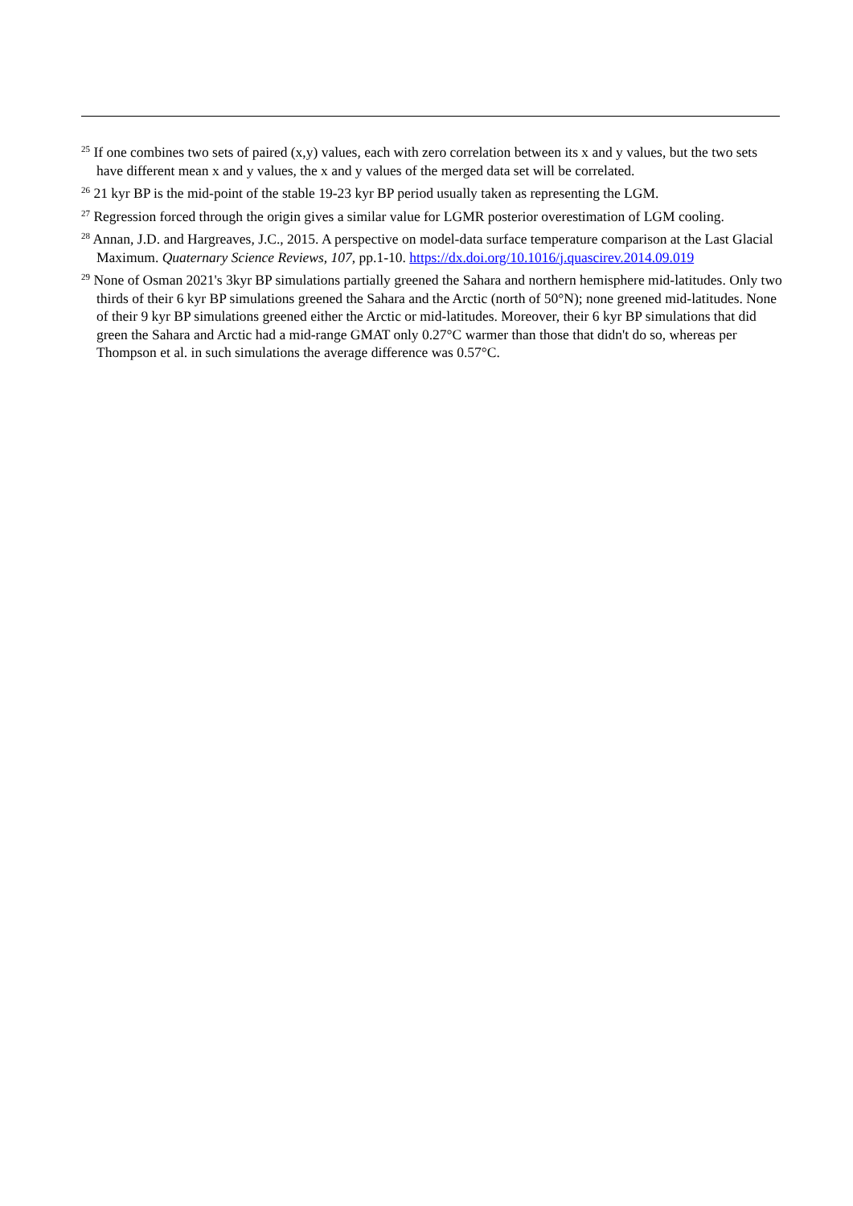<sup>25</sup> If one combines two sets of paired (x,y) values, each with zero correlation between its x and y values, but the two sets have different mean x and y values, the x and y values of the merged data set will be correlated.
<sup>26</sup> 21 kyr BP is the mid-point of the stable 19-23 kyr BP period usually taken as representing the LGM.
<sup>27</sup> Regression forced through the origin gives a similar value for LGMR posterior overestimation of LGM cooling.
<sup>28</sup> Annan, J.D. and Hargreaves, J.C., 2015. A perspective on model-data surface temperature comparison at the Last Glacial Maximum. Quaternary Science Reviews, 107, pp.1-10. https://dx.doi.org/10.1016/j.quascirev.2014.09.019
<sup>29</sup> None of Osman 2021's 3kyr BP simulations partially greened the Sahara and northern hemisphere mid-latitudes. Only two thirds of their 6 kyr BP simulations greened the Sahara and the Arctic (north of 50°N); none greened mid-latitudes. None of their 9 kyr BP simulations greened either the Arctic or mid-latitudes. Moreover, their 6 kyr BP simulations that did green the Sahara and Arctic had a mid-range GMAT only 0.27°C warmer than those that didn't do so, whereas per Thompson et al. in such simulations the average difference was 0.57°C.